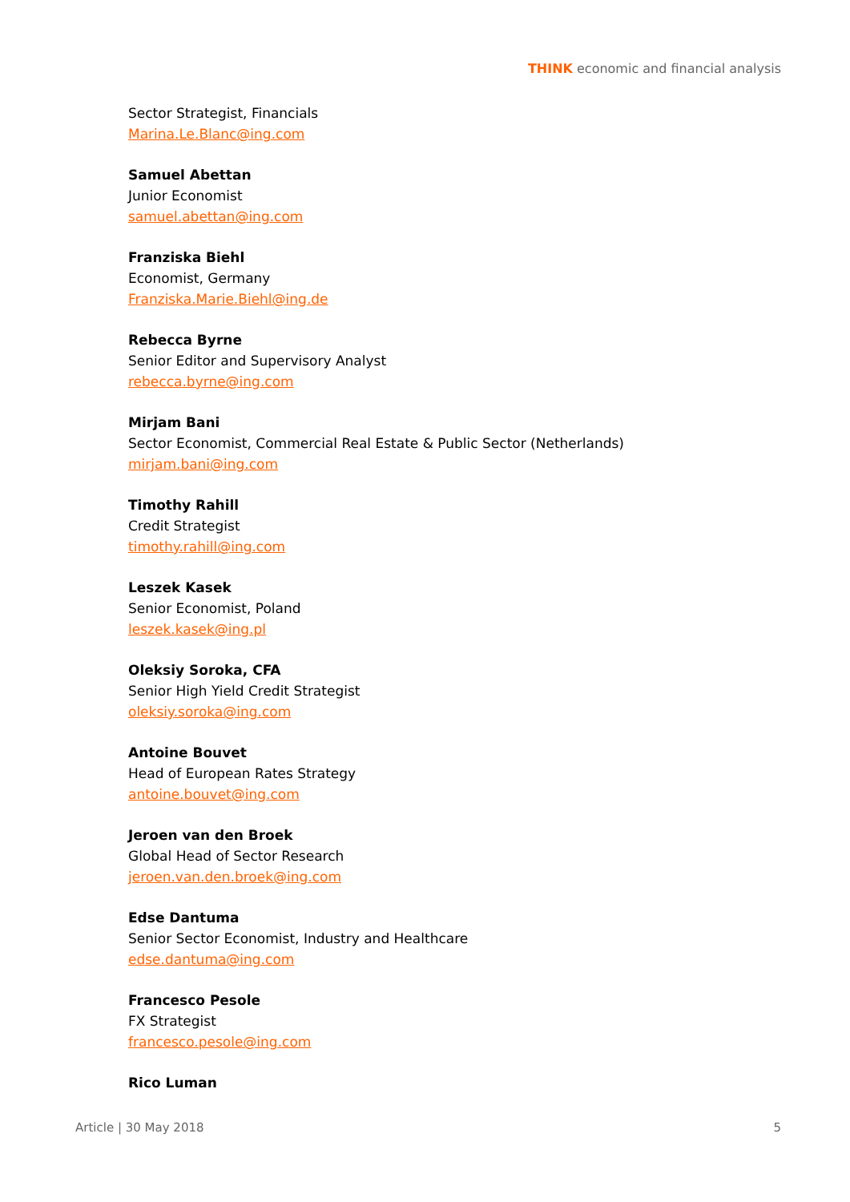THINK economic and financial analysis
Sector Strategist, Financials
Marina.Le.Blanc@ing.com
Samuel Abettan
Junior Economist
samuel.abettan@ing.com
Franziska Biehl
Economist, Germany
Franziska.Marie.Biehl@ing.de
Rebecca Byrne
Senior Editor and Supervisory Analyst
rebecca.byrne@ing.com
Mirjam Bani
Sector Economist, Commercial Real Estate & Public Sector (Netherlands)
mirjam.bani@ing.com
Timothy Rahill
Credit Strategist
timothy.rahill@ing.com
Leszek Kasek
Senior Economist, Poland
leszek.kasek@ing.pl
Oleksiy Soroka, CFA
Senior High Yield Credit Strategist
oleksiy.soroka@ing.com
Antoine Bouvet
Head of European Rates Strategy
antoine.bouvet@ing.com
Jeroen van den Broek
Global Head of Sector Research
jeroen.van.den.broek@ing.com
Edse Dantuma
Senior Sector Economist, Industry and Healthcare
edse.dantuma@ing.com
Francesco Pesole
FX Strategist
francesco.pesole@ing.com
Rico Luman
Article | 30 May 2018 5